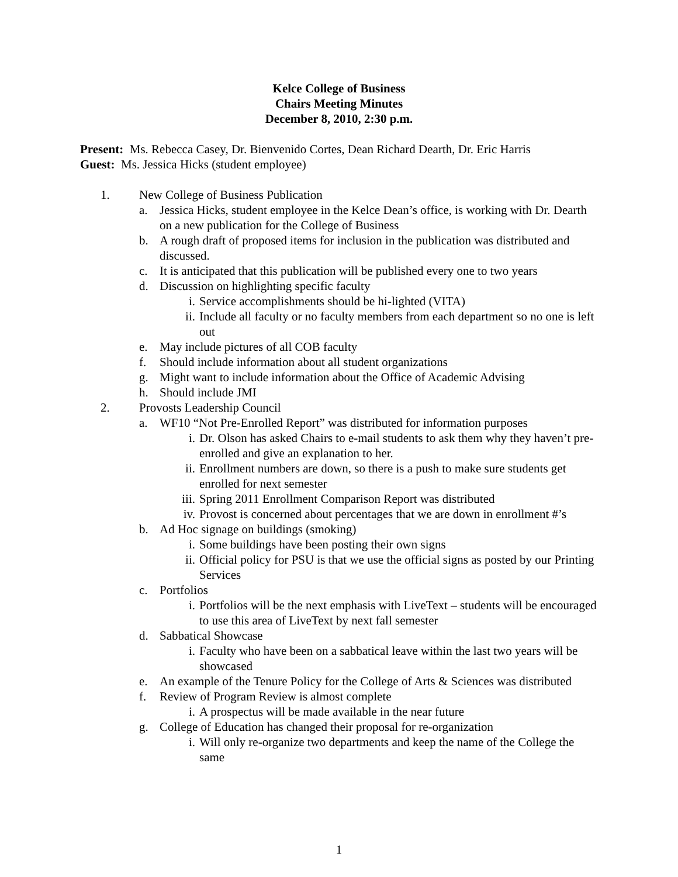Kelce College of Business
Chairs Meeting Minutes
December 8, 2010, 2:30 p.m.
Present: Ms. Rebecca Casey, Dr. Bienvenido Cortes, Dean Richard Dearth, Dr. Eric Harris
Guest: Ms. Jessica Hicks (student employee)
1. New College of Business Publication
a. Jessica Hicks, student employee in the Kelce Dean’s office, is working with Dr. Dearth on a new publication for the College of Business
b. A rough draft of proposed items for inclusion in the publication was distributed and discussed.
c. It is anticipated that this publication will be published every one to two years
d. Discussion on highlighting specific faculty
i. Service accomplishments should be hi-lighted (VITA)
ii. Include all faculty or no faculty members from each department so no one is left out
e. May include pictures of all COB faculty
f. Should include information about all student organizations
g. Might want to include information about the Office of Academic Advising
h. Should include JMI
2. Provosts Leadership Council
a. WF10 “Not Pre-Enrolled Report” was distributed for information purposes
i. Dr. Olson has asked Chairs to e-mail students to ask them why they haven’t pre-enrolled and give an explanation to her.
ii. Enrollment numbers are down, so there is a push to make sure students get enrolled for next semester
iii. Spring 2011 Enrollment Comparison Report was distributed
iv. Provost is concerned about percentages that we are down in enrollment #’s
b. Ad Hoc signage on buildings (smoking)
i. Some buildings have been posting their own signs
ii. Official policy for PSU is that we use the official signs as posted by our Printing Services
c. Portfolios
i. Portfolios will be the next emphasis with LiveText – students will be encouraged to use this area of LiveText by next fall semester
d. Sabbatical Showcase
i. Faculty who have been on a sabbatical leave within the last two years will be showcased
e. An example of the Tenure Policy for the College of Arts & Sciences was distributed
f. Review of Program Review is almost complete
i. A prospectus will be made available in the near future
g. College of Education has changed their proposal for re-organization
i. Will only re-organize two departments and keep the name of the College the same
1